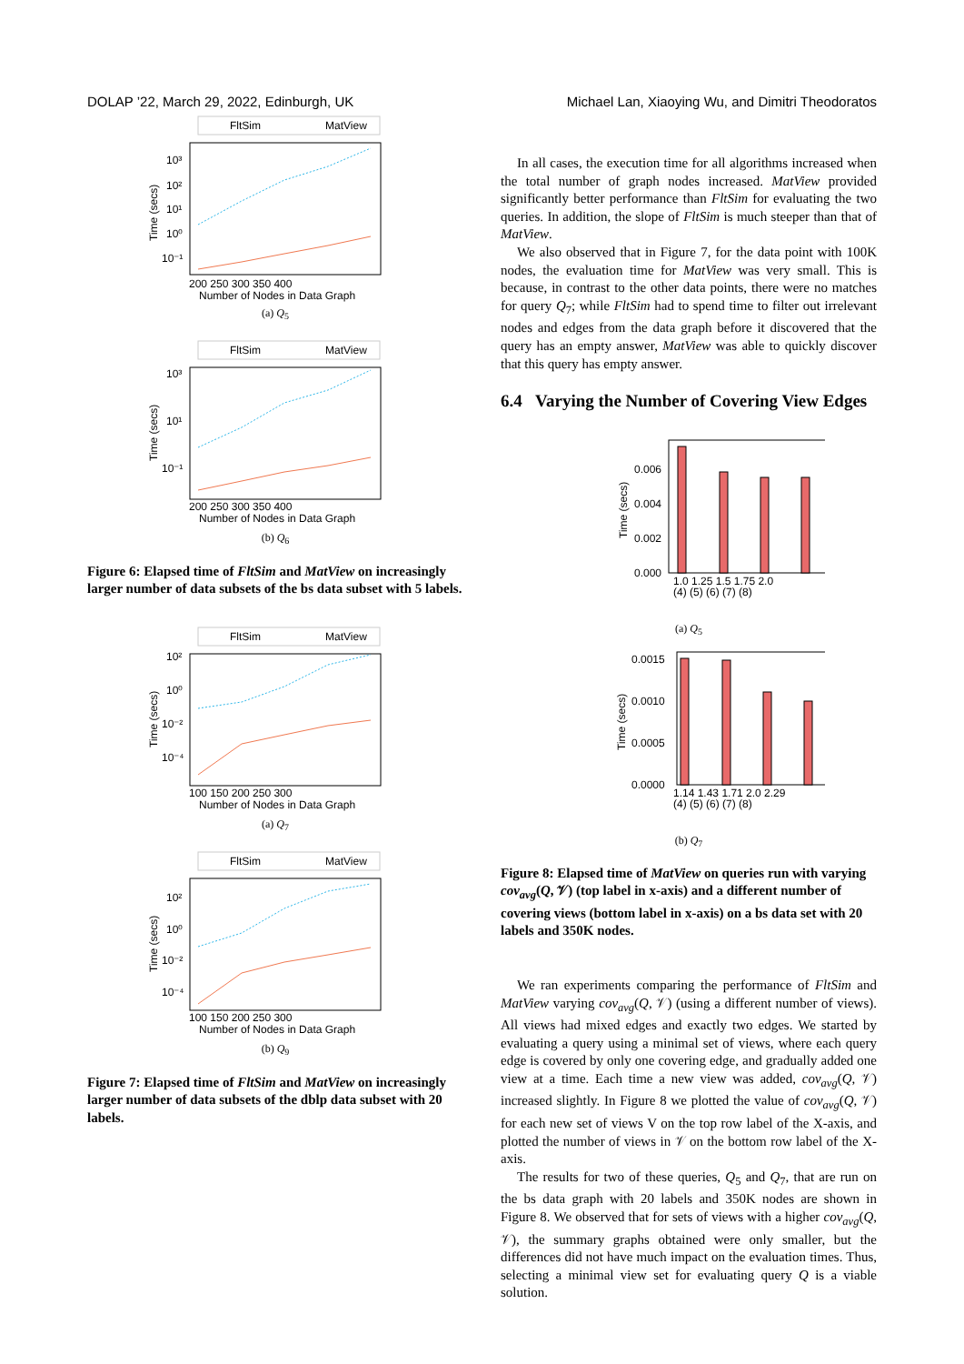DOLAP ’22, March 29, 2022, Edinburgh, UK Michael Lan, Xiaoying Wu, and Dimitri Theodoratos
FltSim
MatView
10³
10²
10¹
10⁰
10⁻¹
200 250 300 350 400
Number of Nodes in Data Graph
Time (secs)
(a) Q<sub>5</sub>
FltSim
MatView
10³
10¹
10⁻¹
200 250 300 350 400
Number of Nodes in Data Graph
Time (secs)
(b) Q<sub>6</sub>
Figure 6: Elapsed time of FltSim and MatView on increasingly larger number of data subsets of the bs data subset with 5 labels.
FltSim
MatView
10²
10⁰
10⁻²
10⁻⁴
100 150 200 250 300
Number of Nodes in Data Graph
Time (secs)
(a) Q<sub>7</sub>
FltSim
MatView
10²
10⁰
10⁻²
10⁻⁴
100 150 200 250 300
Number of Nodes in Data Graph
Time (secs)
(b) Q<sub>9</sub>
Figure 7: Elapsed time of FltSim and MatView on increasingly larger number of data subsets of the dblp data subset with 20 labels.
In all cases, the execution time for all algorithms increased when the total number of graph nodes increased. MatView provided significantly better performance than FltSim for evaluating the two queries. In addition, the slope of FltSim is much steeper than that of MatView.
We also observed that in Figure 7, for the data point with 100K nodes, the evaluation time for MatView was very small. This is because, in contrast to the other data points, there were no matches for query Q<sub>7</sub>; while FltSim had to spend time to filter out irrelevant nodes and edges from the data graph before it discovered that the query has an empty answer, MatView was able to quickly discover that this query has empty answer.
6.4 Varying the Number of Covering View Edges
0.006
0.004
0.002
0.000
1.0 1.25 1.5 1.75 2.0
(4) (5) (6) (7) (8)
Time (secs)
(a) Q<sub>5</sub>
0.0015
0.0010
0.0005
0.0000
1.14 1.43 1.71 2.0 2.29
(4) (5) (6) (7) (8)
Time (secs)
(b) Q<sub>7</sub>
Figure 8: Elapsed time of MatView on queries run with varying cov<sub>avg</sub>(Q, 𝒱) (top label in x-axis) and a different number of covering views (bottom label in x-axis) on a bs data set with 20 labels and 350K nodes.
We ran experiments comparing the performance of FltSim and MatView varying cov<sub>avg</sub>(Q, 𝒱) (using a different number of views). All views had mixed edges and exactly two edges. We started by evaluating a query using a minimal set of views, where each query edge is covered by only one covering edge, and gradually added one view at a time. Each time a new view was added, cov<sub>avg</sub>(Q, 𝒱) increased slightly. In Figure 8 we plotted the value of cov<sub>avg</sub>(Q, 𝒱) for each new set of views V on the top row label of the X-axis, and plotted the number of views in 𝒱 on the bottom row label of the X-axis.
The results for two of these queries, Q<sub>5</sub> and Q<sub>7</sub>, that are run on the bs data graph with 20 labels and 350K nodes are shown in Figure 8. We observed that for sets of views with a higher cov<sub>avg</sub>(Q, 𝒱), the summary graphs obtained were only smaller, but the differences did not have much impact on the evaluation times. Thus, selecting a minimal view set for evaluating query Q is a viable solution.